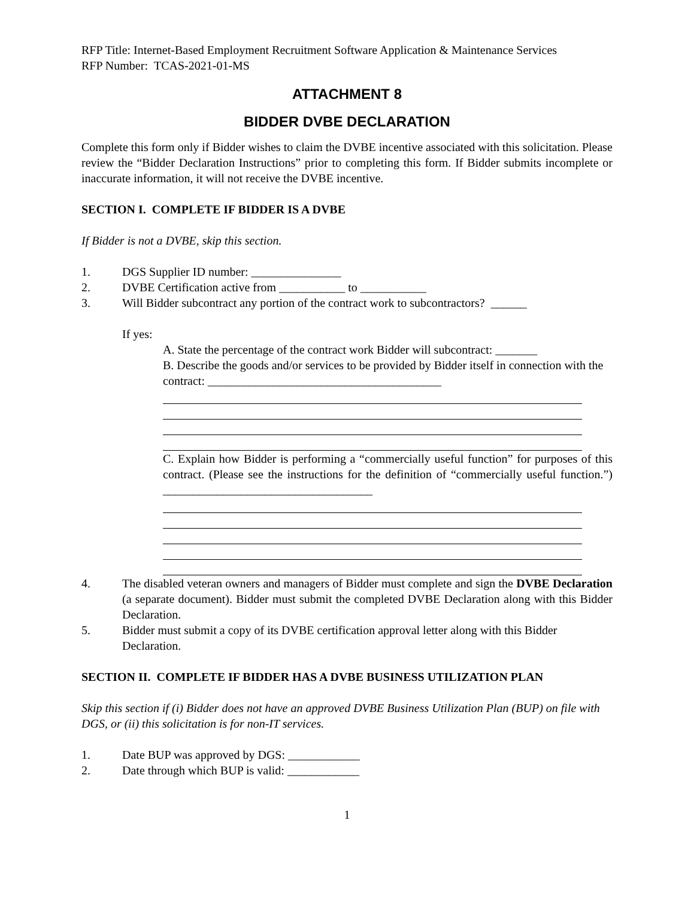RFP Title: Internet-Based Employment Recruitment Software Application & Maintenance Services
RFP Number: TCAS-2021-01-MS
ATTACHMENT 8
BIDDER DVBE DECLARATION
Complete this form only if Bidder wishes to claim the DVBE incentive associated with this solicitation. Please review the “Bidder Declaration Instructions” prior to completing this form. If Bidder submits incomplete or inaccurate information, it will not receive the DVBE incentive.
SECTION I. COMPLETE IF BIDDER IS A DVBE
If Bidder is not a DVBE, skip this section.
1. DGS Supplier ID number: _______________
2. DVBE Certification active from ___________ to ___________
3. Will Bidder subcontract any portion of the contract work to subcontractors? ______
If yes:
A. State the percentage of the contract work Bidder will subcontract: _______
B. Describe the goods and/or services to be provided by Bidder itself in connection with the contract: _______________________________________
C. Explain how Bidder is performing a “commercially useful function” for purposes of this contract. (Please see the instructions for the definition of “commercially useful function.”) ___________________________________
4. The disabled veteran owners and managers of Bidder must complete and sign the DVBE Declaration (a separate document). Bidder must submit the completed DVBE Declaration along with this Bidder Declaration.
5. Bidder must submit a copy of its DVBE certification approval letter along with this Bidder Declaration.
SECTION II. COMPLETE IF BIDDER HAS A DVBE BUSINESS UTILIZATION PLAN
Skip this section if (i) Bidder does not have an approved DVBE Business Utilization Plan (BUP) on file with DGS, or (ii) this solicitation is for non-IT services.
1. Date BUP was approved by DGS: ____________
2. Date through which BUP is valid: ____________
1